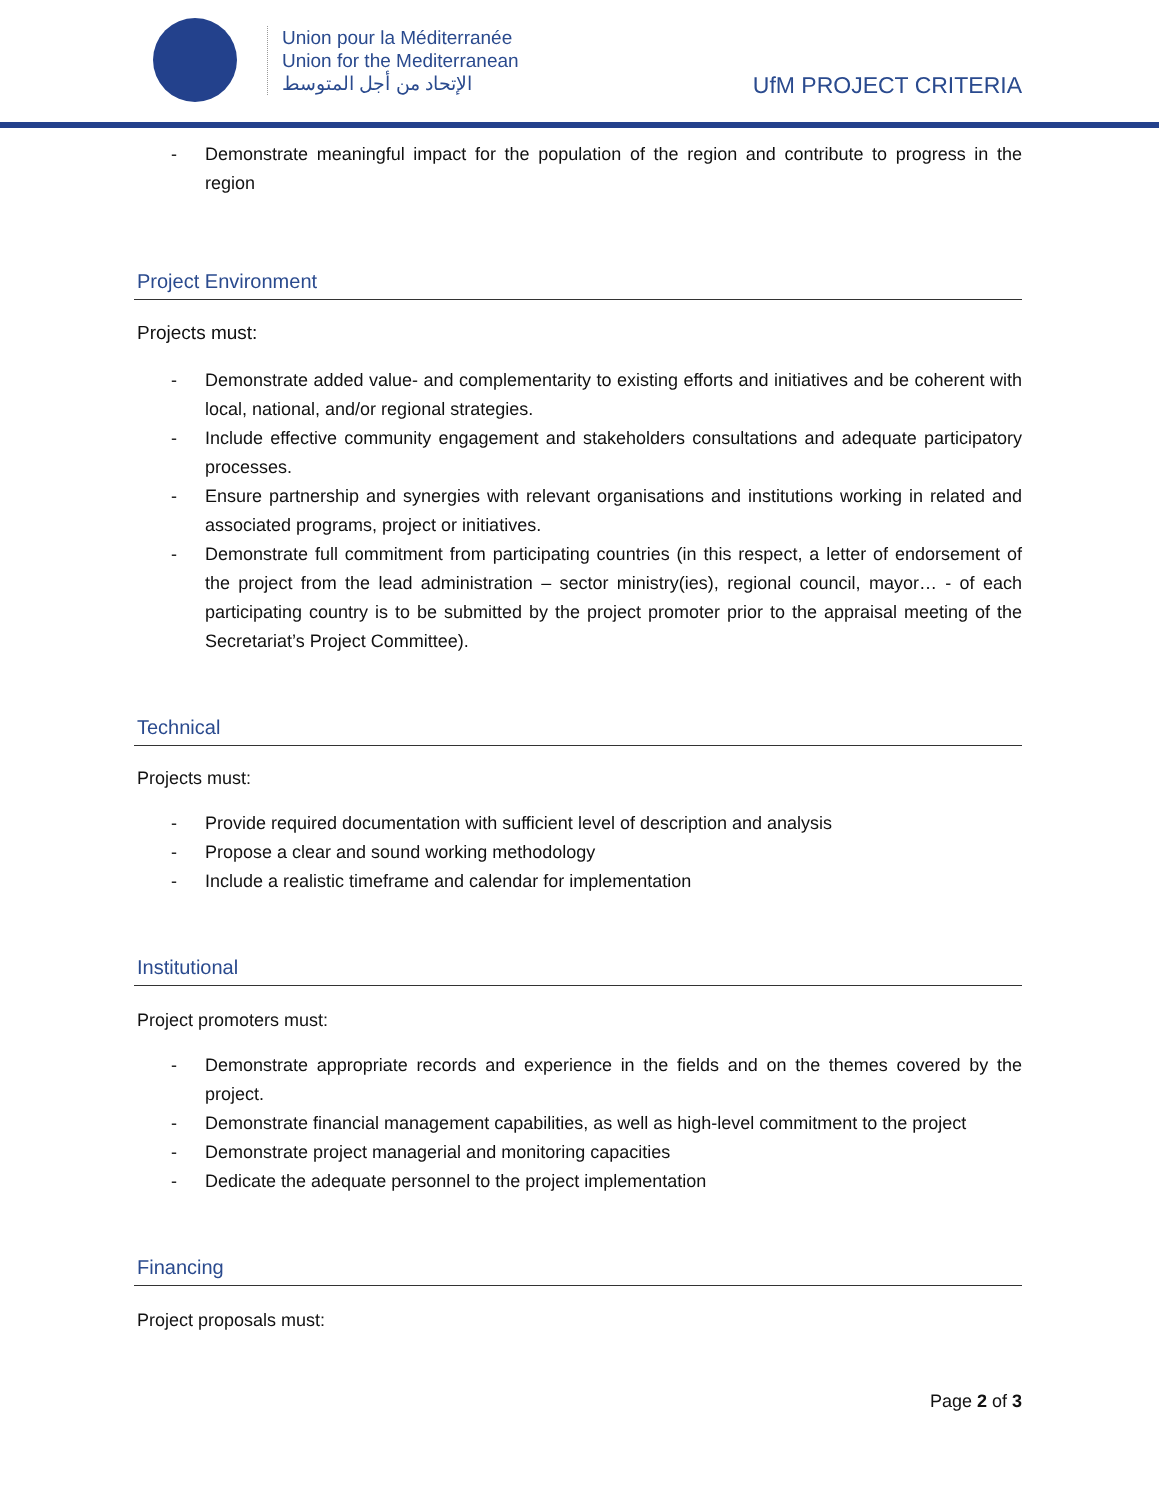Union pour la Méditerranée
Union for the Mediterranean
الإتحاد من أجل المتوسط
UfM PROJECT CRITERIA
- Demonstrate meaningful impact for the population of the region and contribute to progress in the region
Project Environment
Projects must:
- Demonstrate added value- and complementarity to existing efforts and initiatives and be coherent with local, national, and/or regional strategies.
- Include effective community engagement and stakeholders consultations and adequate participatory processes.
- Ensure partnership and synergies with relevant organisations and institutions working in related and associated programs, project or initiatives.
- Demonstrate full commitment from participating countries (in this respect, a letter of endorsement of the project from the lead administration – sector ministry(ies), regional council, mayor… - of each participating country is to be submitted by the project promoter prior to the appraisal meeting of the Secretariat’s Project Committee).
Technical
Projects must:
- Provide required documentation with sufficient level of description and analysis
- Propose a clear and sound working methodology
- Include a realistic timeframe and calendar for implementation
Institutional
Project promoters must:
- Demonstrate appropriate records and experience in the fields and on the themes covered by the project.
- Demonstrate financial management capabilities, as well as high-level commitment to the project
- Demonstrate project managerial and monitoring capacities
- Dedicate the adequate personnel to the project implementation
Financing
Project proposals must:
Page 2 of 3